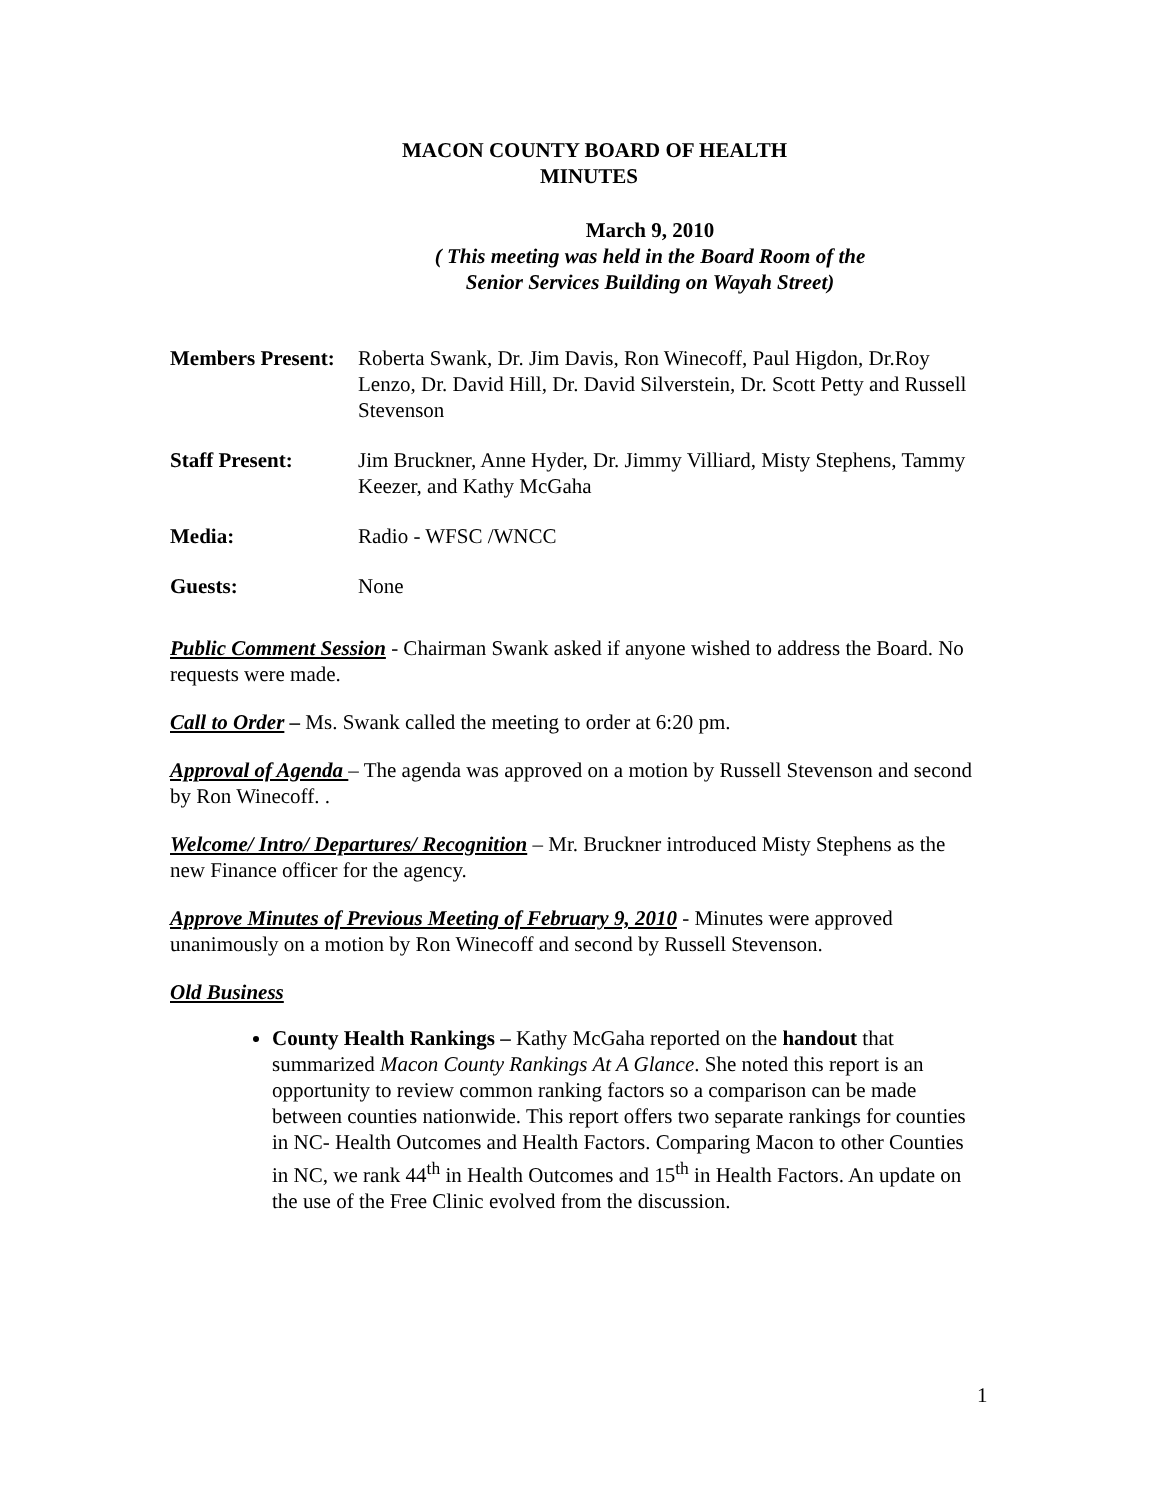MACON COUNTY BOARD OF HEALTH
MINUTES
March 9, 2010
( This meeting was held in the Board Room of the
Senior Services Building on Wayah Street)
Members Present:
Roberta Swank, Dr. Jim Davis, Ron Winecoff, Paul Higdon, Dr.Roy Lenzo, Dr. David Hill, Dr. David Silverstein, Dr. Scott Petty and Russell Stevenson
Staff Present: Jim Bruckner, Anne Hyder, Dr. Jimmy Villiard, Misty Stephens, Tammy Keezer, and Kathy McGaha
Media: Radio - WFSC /WNCC
Guests: None
Public Comment Session - Chairman Swank asked if anyone wished to address the Board. No requests were made.
Call to Order – Ms. Swank called the meeting to order at 6:20 pm.
Approval of Agenda – The agenda was approved on a motion by Russell Stevenson and second by Ron Winecoff. .
Welcome/ Intro/ Departures/ Recognition – Mr. Bruckner introduced Misty Stephens as the new Finance officer for the agency.
Approve Minutes of Previous Meeting of February 9, 2010 - Minutes were approved unanimously on a motion by Ron Winecoff and second by Russell Stevenson.
Old Business
County Health Rankings – Kathy McGaha reported on the handout that summarized Macon County Rankings At A Glance. She noted this report is an opportunity to review common ranking factors so a comparison can be made between counties nationwide. This report offers two separate rankings for counties in NC- Health Outcomes and Health Factors. Comparing Macon to other Counties in NC, we rank 44<sup>th</sup> in Health Outcomes and 15<sup>th</sup> in Health Factors. An update on the use of the Free Clinic evolved from the discussion.
1